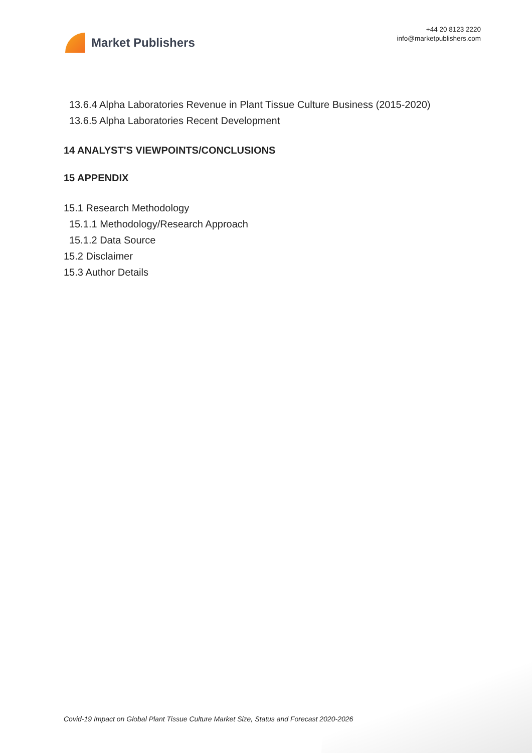Market Publishers
+44 20 8123 2220
info@marketpublishers.com
13.6.4 Alpha Laboratories Revenue in Plant Tissue Culture Business (2015-2020)
13.6.5 Alpha Laboratories Recent Development
14 ANALYST'S VIEWPOINTS/CONCLUSIONS
15 APPENDIX
15.1 Research Methodology
15.1.1 Methodology/Research Approach
15.1.2 Data Source
15.2 Disclaimer
15.3 Author Details
Covid-19 Impact on Global Plant Tissue Culture Market Size, Status and Forecast 2020-2026